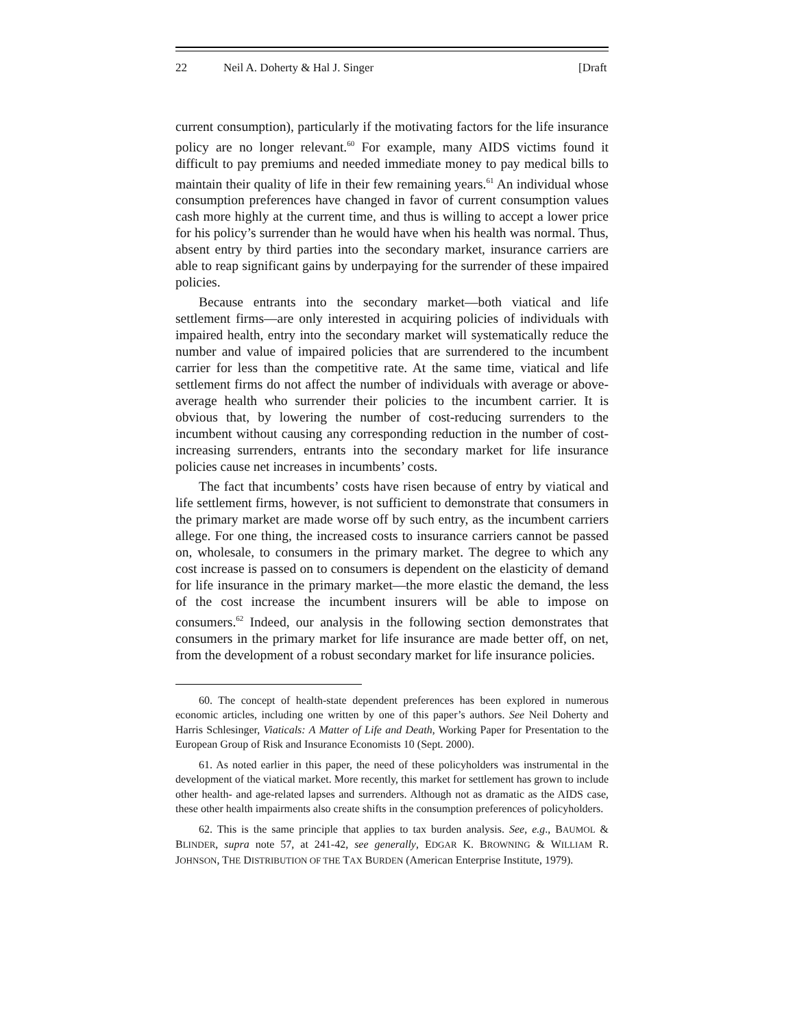22 Neil A. Doherty & Hal J. Singer [Draft
current consumption), particularly if the motivating factors for the life insurance policy are no longer relevant.<sup>60</sup> For example, many AIDS victims found it difficult to pay premiums and needed immediate money to pay medical bills to maintain their quality of life in their few remaining years.<sup>61</sup> An individual whose consumption preferences have changed in favor of current consumption values cash more highly at the current time, and thus is willing to accept a lower price for his policy’s surrender than he would have when his health was normal. Thus, absent entry by third parties into the secondary market, insurance carriers are able to reap significant gains by underpaying for the surrender of these impaired policies.
Because entrants into the secondary market—both viatical and life settlement firms—are only interested in acquiring policies of individuals with impaired health, entry into the secondary market will systematically reduce the number and value of impaired policies that are surrendered to the incumbent carrier for less than the competitive rate. At the same time, viatical and life settlement firms do not affect the number of individuals with average or above-average health who surrender their policies to the incumbent carrier. It is obvious that, by lowering the number of cost-reducing surrenders to the incumbent without causing any corresponding reduction in the number of cost-increasing surrenders, entrants into the secondary market for life insurance policies cause net increases in incumbents’ costs.
The fact that incumbents’ costs have risen because of entry by viatical and life settlement firms, however, is not sufficient to demonstrate that consumers in the primary market are made worse off by such entry, as the incumbent carriers allege. For one thing, the increased costs to insurance carriers cannot be passed on, wholesale, to consumers in the primary market. The degree to which any cost increase is passed on to consumers is dependent on the elasticity of demand for life insurance in the primary market—the more elastic the demand, the less of the cost increase the incumbent insurers will be able to impose on consumers.<sup>62</sup> Indeed, our analysis in the following section demonstrates that consumers in the primary market for life insurance are made better off, on net, from the development of a robust secondary market for life insurance policies.
60. The concept of health-state dependent preferences has been explored in numerous economic articles, including one written by one of this paper’s authors. See Neil Doherty and Harris Schlesinger, Viaticals: A Matter of Life and Death, Working Paper for Presentation to the European Group of Risk and Insurance Economists 10 (Sept. 2000).
61. As noted earlier in this paper, the need of these policyholders was instrumental in the development of the viatical market. More recently, this market for settlement has grown to include other health- and age-related lapses and surrenders. Although not as dramatic as the AIDS case, these other health impairments also create shifts in the consumption preferences of policyholders.
62. This is the same principle that applies to tax burden analysis. See, e.g., BAUMOL & BLINDER, supra note 57, at 241-42, see generally, EDGAR K. BROWNING & WILLIAM R. JOHNSON, THE DISTRIBUTION OF THE TAX BURDEN (American Enterprise Institute, 1979).